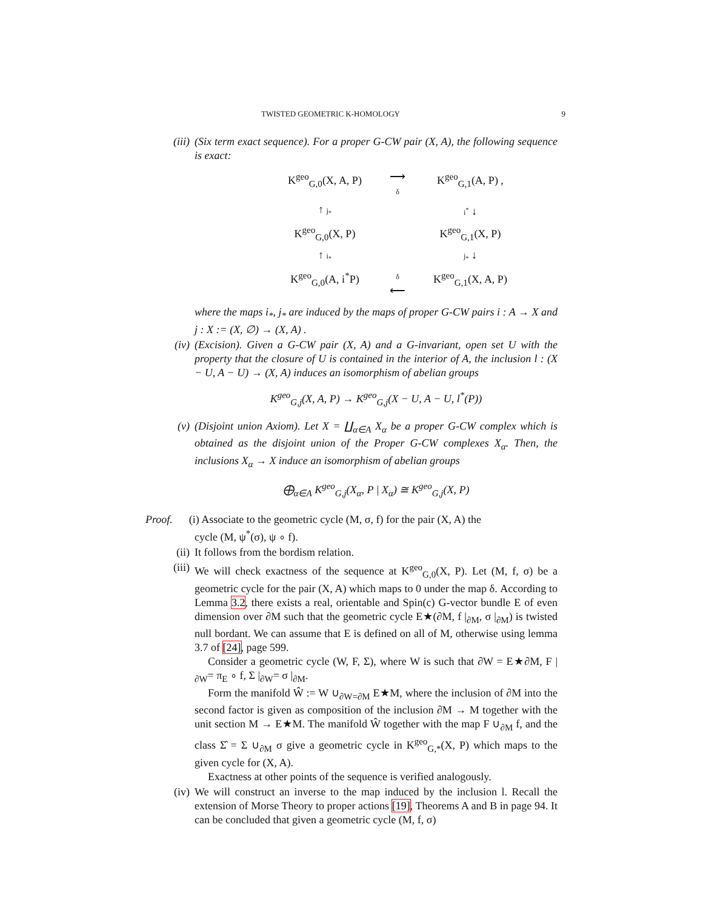TWISTED GEOMETRIC K-HOMOLOGY 9
(iii) (Six term exact sequence). For a proper G-CW pair (X, A), the following sequence is exact:
K<sup>geo</sup><sub>G,0</sub>(X, A, P)
⟶
δ
K<sup>geo</sup><sub>G,1</sub>(A, P) ,
↑ j<sub>*</sub>
i<sup>*</sup> ↓
K<sup>geo</sup><sub>G,0</sub>(X, P)
K<sup>geo</sup><sub>G,1</sub>(X, P)
↑ i<sub>*</sub>
j<sub>*</sub> ↓
K<sup>geo</sup><sub>G,0</sub>(A, i<sup>*</sup>P)
δ
⟵
K<sup>geo</sup><sub>G,1</sub>(X, A, P)
where the maps i<sub>*</sub>, j<sub>*</sub> are induced by the maps of proper G-CW pairs i : A → X and j : X := (X, ∅) → (X, A) .
(iv) (Excision). Given a G-CW pair (X, A) and a G-invariant, open set U with the property that the closure of U is contained in the interior of A, the inclusion l : (X − U, A − U) → (X, A) induces an isomorphism of abelian groups
K<sup>geo</sup><sub>G,j</sub>(X, A, P) → K<sup>geo</sup><sub>G,j</sub>(X − U, A − U, l<sup>*</sup>(P))
(v) (Disjoint union Axiom). Let X = ∐<sub>α∈A</sub> X<sub>α</sub> be a proper G-CW complex which is obtained as the disjoint union of the Proper G-CW complexes X<sub>α</sub>. Then, the inclusions X<sub>α</sub> → X induce an isomorphism of abelian groups
⨁<sub>α∈A</sub> K<sup>geo</sup><sub>G,j</sub>(X<sub>α</sub>, P | X<sub>α</sub>) ≅ K<sup>geo</sup><sub>G,j</sub>(X, P)
Proof. (i) Associate to the geometric cycle (M, σ, f) for the pair (X, A) the
cycle (M, ψ<sup>*</sup>(σ), ψ ∘ f).
(ii) It follows from the bordism relation.
(iii) We will check exactness of the sequence at K<sup>geo</sup><sub>G,0</sub>(X, P). Let (M, f, σ) be a geometric cycle for the pair (X, A) which maps to 0 under the map δ. According to Lemma 3.2, there exists a real, orientable and Spin(c) G-vector bundle E of even dimension over ∂M such that the geometric cycle E★(∂M, f |<sub>∂M</sub>, σ |<sub>∂M</sub>) is twisted null bordant. We can assume that E is defined on all of M, otherwise using lemma 3.7 of [24], page 599.
Consider a geometric cycle (W, F, Σ), where W is such that ∂W = E★∂M, F |<sub>∂W</sub>= π<sub>E</sub> ∘ f, Σ |<sub>∂W</sub>= σ |<sub>∂M</sub>.
Form the manifold Ŵ := W ∪<sub>∂W=∂M</sub> E★M, where the inclusion of ∂M into the second factor is given as composition of the inclusion ∂M → M together with the unit section M → E★M. The manifold Ŵ together with the map F ∪<sub>∂M</sub> f, and the class Σ̂ = Σ ∪<sub>∂M</sub> σ give a geometric cycle in K<sup>geo</sup><sub>G,*</sub>(X, P) which maps to the given cycle for (X, A).
Exactness at other points of the sequence is verified analogously.
(iv) We will construct an inverse to the map induced by the inclusion l. Recall the extension of Morse Theory to proper actions [19], Theorems A and B in page 94. It can be concluded that given a geometric cycle (M, f, σ)